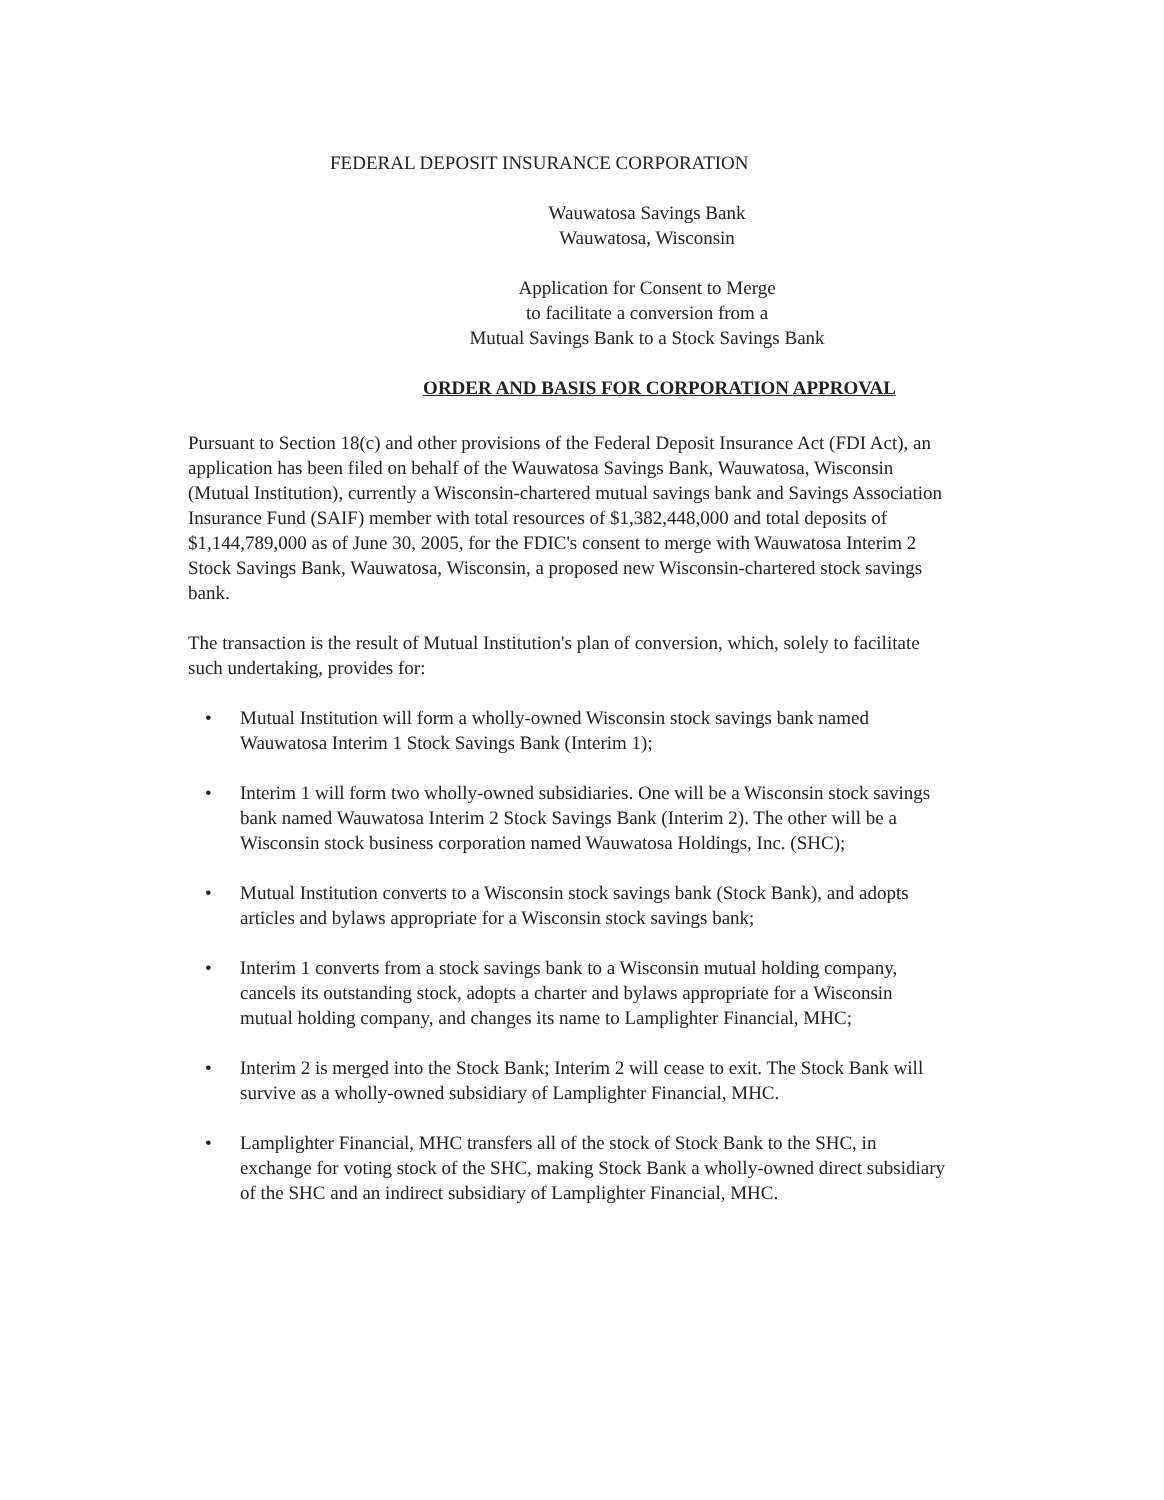FEDERAL DEPOSIT INSURANCE CORPORATION
Wauwatosa Savings Bank
Wauwatosa, Wisconsin
Application for Consent to Merge
to facilitate a conversion from a
Mutual Savings Bank to a Stock Savings Bank
ORDER AND BASIS FOR CORPORATION APPROVAL
Pursuant to Section 18(c) and other provisions of the Federal Deposit Insurance Act (FDI Act), an application has been filed on behalf of the Wauwatosa Savings Bank, Wauwatosa, Wisconsin (Mutual Institution), currently a Wisconsin-chartered mutual savings bank and Savings Association Insurance Fund (SAIF) member with total resources of $1,382,448,000 and total deposits of $1,144,789,000 as of June 30, 2005, for the FDIC's consent to merge with Wauwatosa Interim 2 Stock Savings Bank, Wauwatosa, Wisconsin, a proposed new Wisconsin-chartered stock savings bank.
The transaction is the result of Mutual Institution's plan of conversion, which, solely to facilitate such undertaking, provides for:
• Mutual Institution will form a wholly-owned Wisconsin stock savings bank named Wauwatosa Interim 1 Stock Savings Bank (Interim 1);
• Interim 1 will form two wholly-owned subsidiaries. One will be a Wisconsin stock savings bank named Wauwatosa Interim 2 Stock Savings Bank (Interim 2). The other will be a Wisconsin stock business corporation named Wauwatosa Holdings, Inc. (SHC);
• Mutual Institution converts to a Wisconsin stock savings bank (Stock Bank), and adopts articles and bylaws appropriate for a Wisconsin stock savings bank;
• Interim 1 converts from a stock savings bank to a Wisconsin mutual holding company, cancels its outstanding stock, adopts a charter and bylaws appropriate for a Wisconsin mutual holding company, and changes its name to Lamplighter Financial, MHC;
• Interim 2 is merged into the Stock Bank; Interim 2 will cease to exit. The Stock Bank will survive as a wholly-owned subsidiary of Lamplighter Financial, MHC.
• Lamplighter Financial, MHC transfers all of the stock of Stock Bank to the SHC, in exchange for voting stock of the SHC, making Stock Bank a wholly-owned direct subsidiary of the SHC and an indirect subsidiary of Lamplighter Financial, MHC.